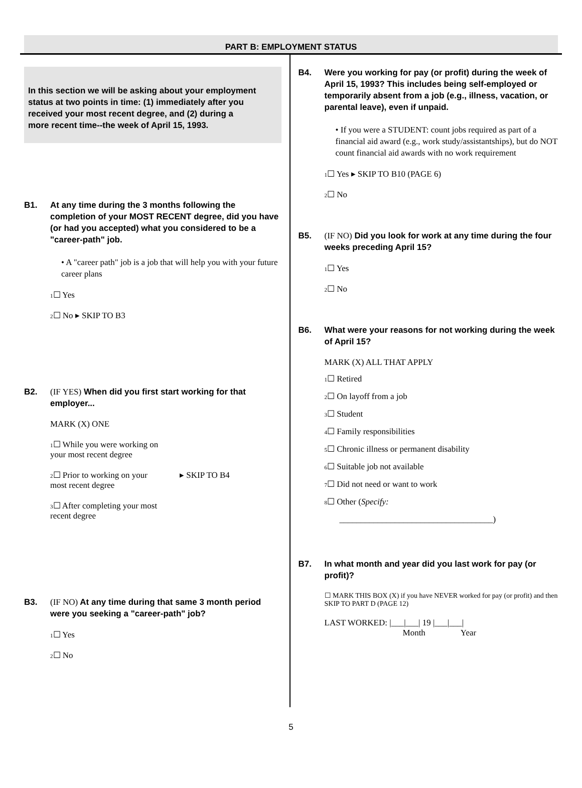PART B: EMPLOYMENT STATUS
In this section we will be asking about your employment status at two points in time: (1) immediately after you received your most recent degree, and (2) during a
more recent time--the week of April 15, 1993.
B1. At any time during the 3 months following the completion of your MOST RECENT degree, did you have (or had you accepted) what you considered to be a "career-path" job.
• A "career path" job is a job that will help you with your future career plans
1☐ Yes
2☐ No ▸ SKIP TO B3
B2. (IF YES) When did you first start working for that employer...
MARK (X) ONE
1☐ While you were working on your most recent degree
2☐ Prior to working on your most recent degree
3☐ After completing your most recent degree
▸ SKIP TO B4
B3. (IF NO) At any time during that same 3 month period were you seeking a "career-path" job?
1☐ Yes
2☐ No
B4. Were you working for pay (or profit) during the week of April 15, 1993? This includes being self-employed or temporarily absent from a job (e.g., illness, vacation, or parental leave), even if unpaid.
• If you were a STUDENT: count jobs required as part of a financial aid award (e.g., work study/assistantships), but do NOT count financial aid awards with no work requirement
1☐ Yes ▸ SKIP TO B10 (PAGE 6)
2☐ No
B5. (IF NO) Did you look for work at any time during the four weeks preceding April 15?
1☐ Yes
2☐ No
B6. What were your reasons for not working during the week of April 15?
MARK (X) ALL THAT APPLY
1☐ Retired
2☐ On layoff from a job
3☐ Student
4☐ Family responsibilities
5☐ Chronic illness or permanent disability
6☐ Suitable job not available
7☐ Did not need or want to work
8☐ Other (Specify:
____________________________________)
B7. In what month and year did you last work for pay (or profit)?
☐ MARK THIS BOX (X) if you have NEVER worked for pay (or profit) and then SKIP TO PART D (PAGE 12)
LAST WORKED: |___|___| 19 |___|___|
Month Year
5